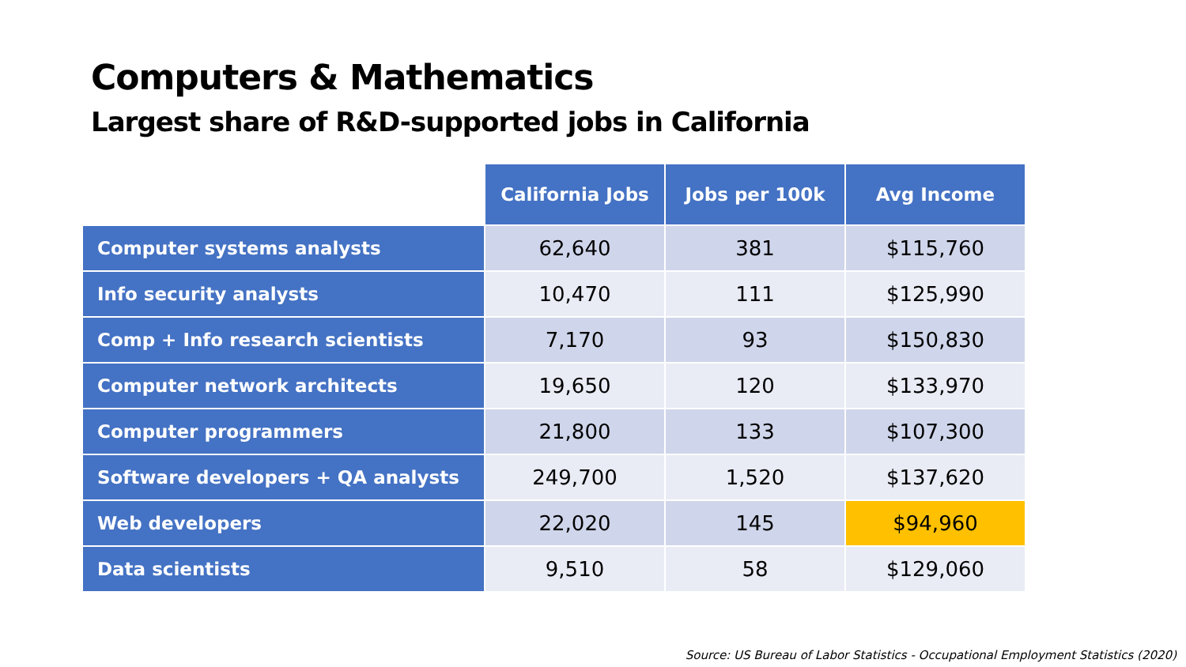Computers & Mathematics
Largest share of R&D-supported jobs in California
| | California Jobs | Jobs per 100k | Avg Income |
| --- | --- | --- | --- |
| Computer systems analysts | 62,640 | 381 | $115,760 |
| Info security analysts | 10,470 | 111 | $125,990 |
| Comp + Info research scientists | 7,170 | 93 | $150,830 |
| Computer network architects | 19,650 | 120 | $133,970 |
| Computer programmers | 21,800 | 133 | $107,300 |
| Software developers + QA analysts | 249,700 | 1,520 | $137,620 |
| Web developers | 22,020 | 145 | $94,960 |
| Data scientists | 9,510 | 58 | $129,060 |
Source: US Bureau of Labor Statistics - Occupational Employment Statistics (2020)